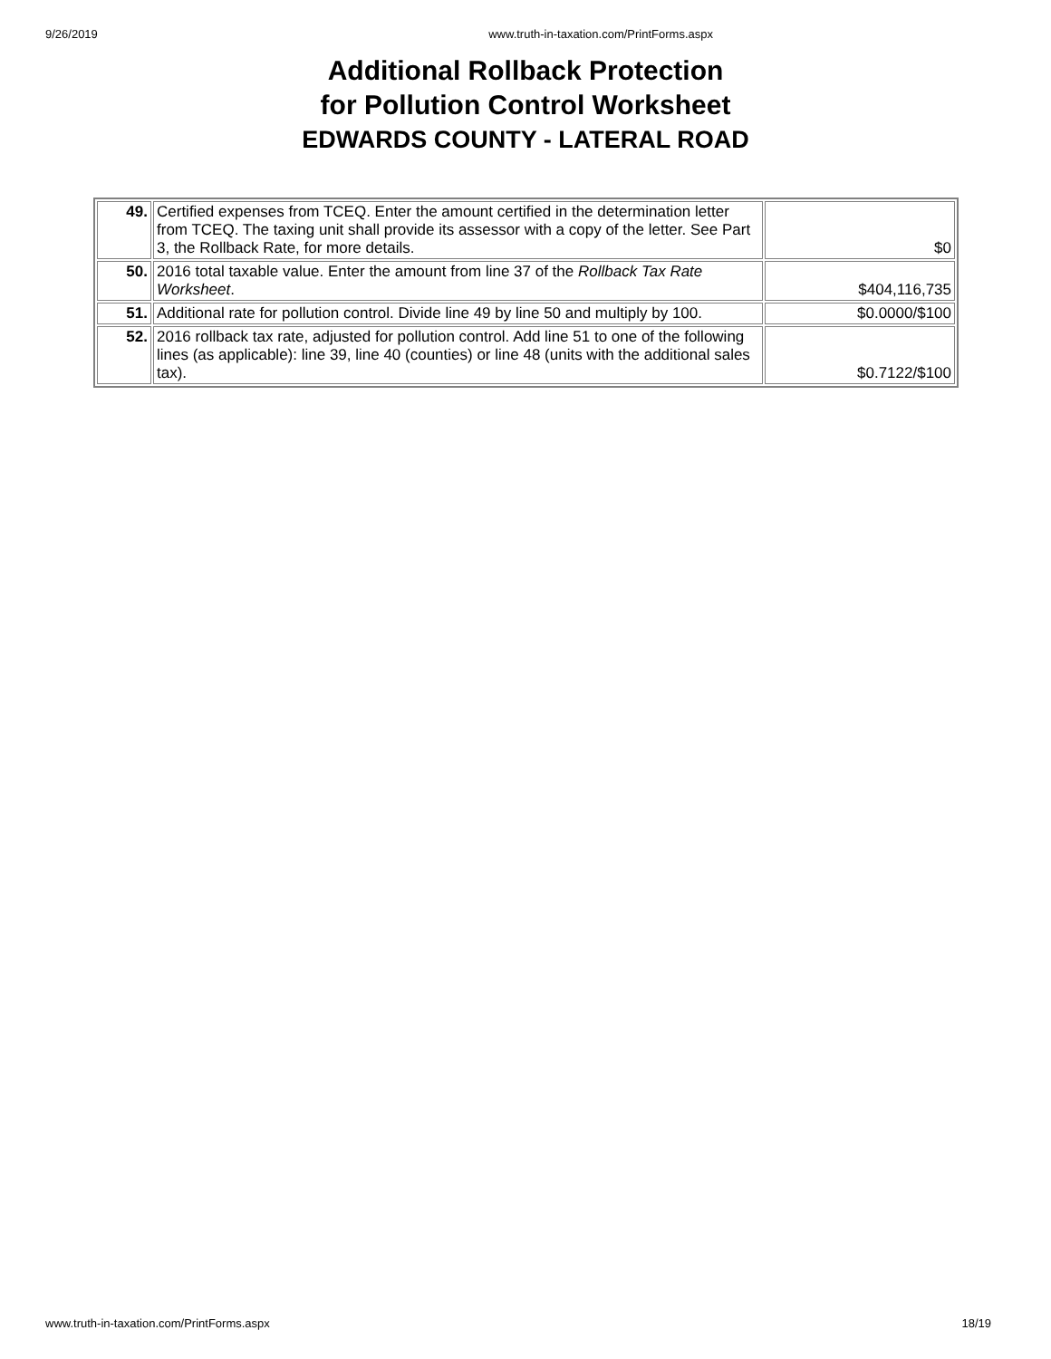9/26/2019 www.truth-in-taxation.com/PrintForms.aspx
Additional Rollback Protection
for Pollution Control Worksheet
EDWARDS COUNTY - LATERAL ROAD
| 49. | Certified expenses from TCEQ. Enter the amount certified in the determination letter from TCEQ. The taxing unit shall provide its assessor with a copy of the letter. See Part 3, the Rollback Rate, for more details. | $0 |
| 50. | 2016 total taxable value. Enter the amount from line 37 of the Rollback Tax Rate Worksheet . | $404,116,735 |
| 51. | Additional rate for pollution control. Divide line 49 by line 50 and multiply by 100. | $0.0000/$100 |
| 52. | 2016 rollback tax rate, adjusted for pollution control. Add line 51 to one of the following lines (as applicable): line 39, line 40 (counties) or line 48 (units with the additional sales tax). | $0.7122/$100 |
www.truth-in-taxation.com/PrintForms.aspx 18/19